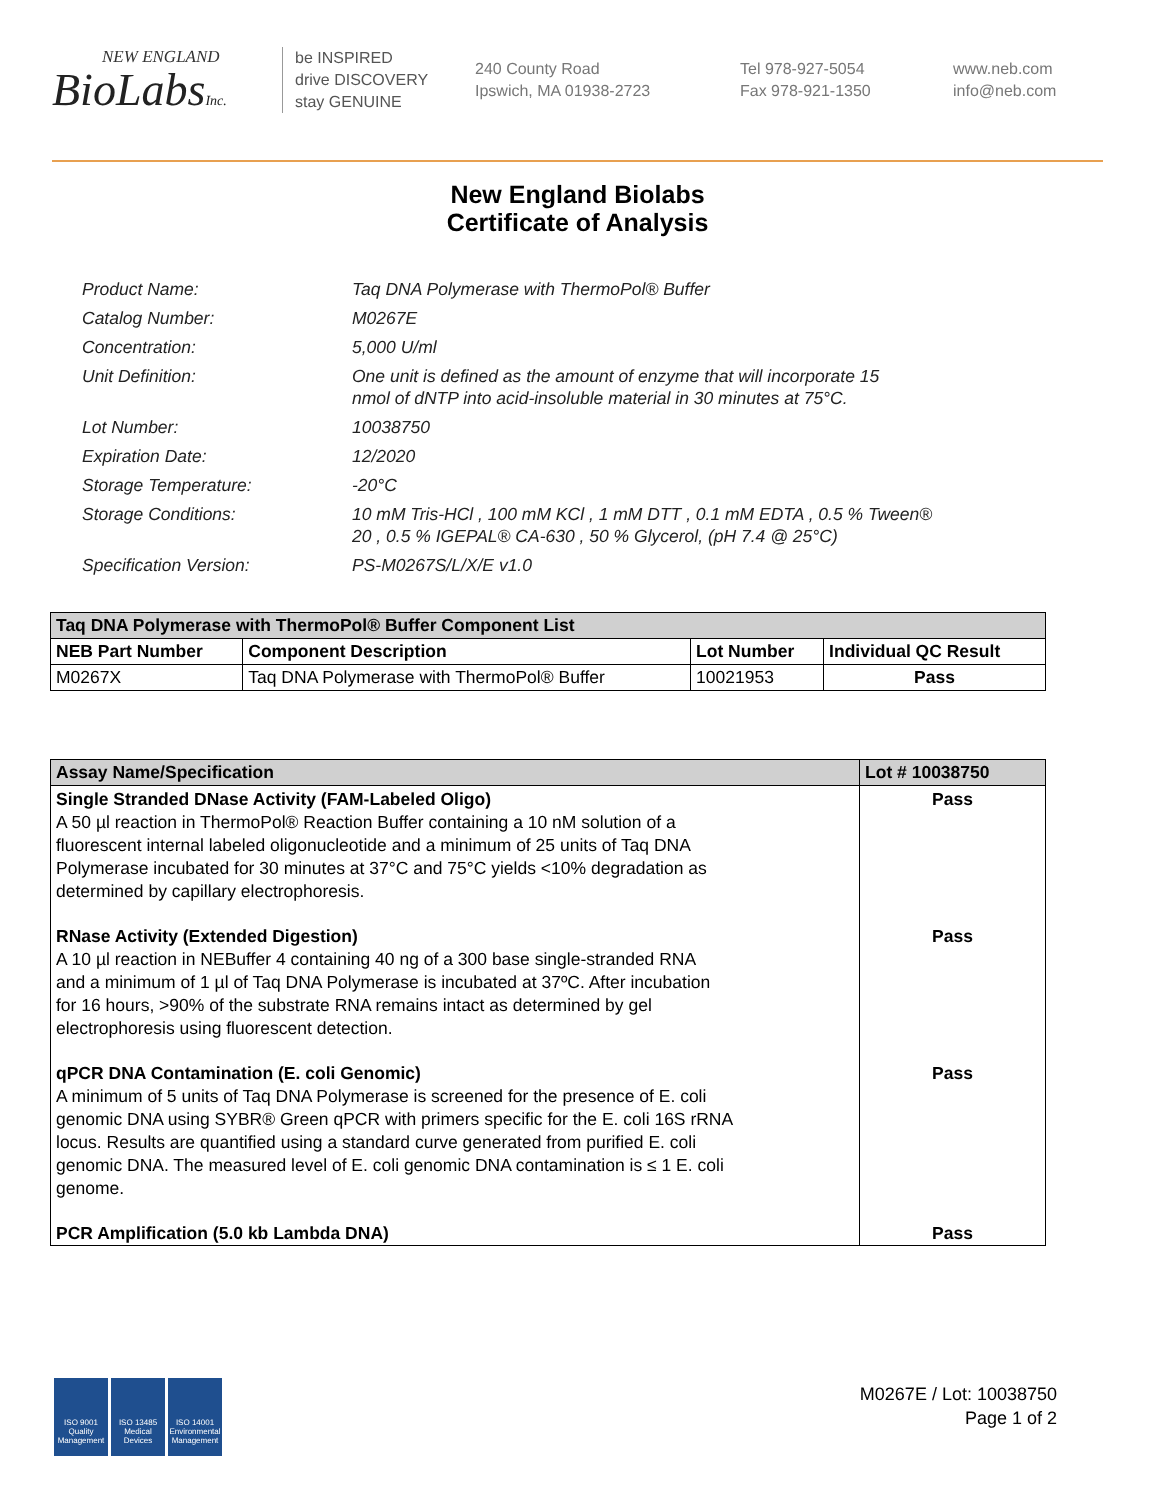NEW ENGLAND
BioLabsInc.
be INSPIRED
drive DISCOVERY
stay GENUINE
240 County Road
Ipswich, MA 01938-2723
Tel 978-927-5054
Fax 978-921-1350
www.neb.com
info@neb.com
New England Biolabs
Certificate of Analysis
Product Name: Taq DNA Polymerase with ThermoPol® Buffer
Catalog Number: M0267E
Concentration: 5,000 U/ml
Unit Definition: One unit is defined as the amount of enzyme that will incorporate 15
nmol of dNTP into acid-insoluble material in 30 minutes at 75°C.
Lot Number: 10038750
Expiration Date: 12/2020
Storage Temperature: -20°C
Storage Conditions: 10 mM Tris-HCl , 100 mM KCl , 1 mM DTT , 0.1 mM EDTA , 0.5 % Tween®
20 , 0.5 % IGEPAL® CA-630 , 50 % Glycerol, (pH 7.4 @ 25°C)
Specification Version: PS-M0267S/L/X/E v1.0
| Taq DNA Polymerase with ThermoPol® Buffer Component List | | | |
| NEB Part Number | Component Description | Lot Number | Individual QC Result |
| M0267X | Taq DNA Polymerase with ThermoPol® Buffer | 10021953 | Pass |
| Assay Name/Specification | Lot # 10038750 |
| --- | --- |
| Single Stranded DNase Activity (FAM-Labeled Oligo) A 50 µl reaction in ThermoPol® Reaction Buffer containing a 10 nM solution of a fluorescent internal labeled oligonucleotide and a minimum of 25 units of Taq DNA Polymerase incubated for 30 minutes at 37°C and 75°C yields <10% degradation as determined by capillary electrophoresis. | Pass |
| RNase Activity (Extended Digestion) A 10 µl reaction in NEBuffer 4 containing 40 ng of a 300 base single-stranded RNA and a minimum of 1 µl of Taq DNA Polymerase is incubated at 37ºC. After incubation for 16 hours, >90% of the substrate RNA remains intact as determined by gel electrophoresis using fluorescent detection. | Pass |
| qPCR DNA Contamination (E. coli Genomic) A minimum of 5 units of Taq DNA Polymerase is screened for the presence of E. coli genomic DNA using SYBR® Green qPCR with primers specific for the E. coli 16S rRNA locus. Results are quantified using a standard curve generated from purified E. coli genomic DNA. The measured level of E. coli genomic DNA contamination is ≤ 1 E. coli genome. | Pass |
| PCR Amplification (5.0 kb Lambda DNA) | Pass |
ISO 9001 Quality Management
ISO 13485 Medical Devices
ISO 14001 Environmental Management
M0267E / Lot: 10038750
Page 1 of 2